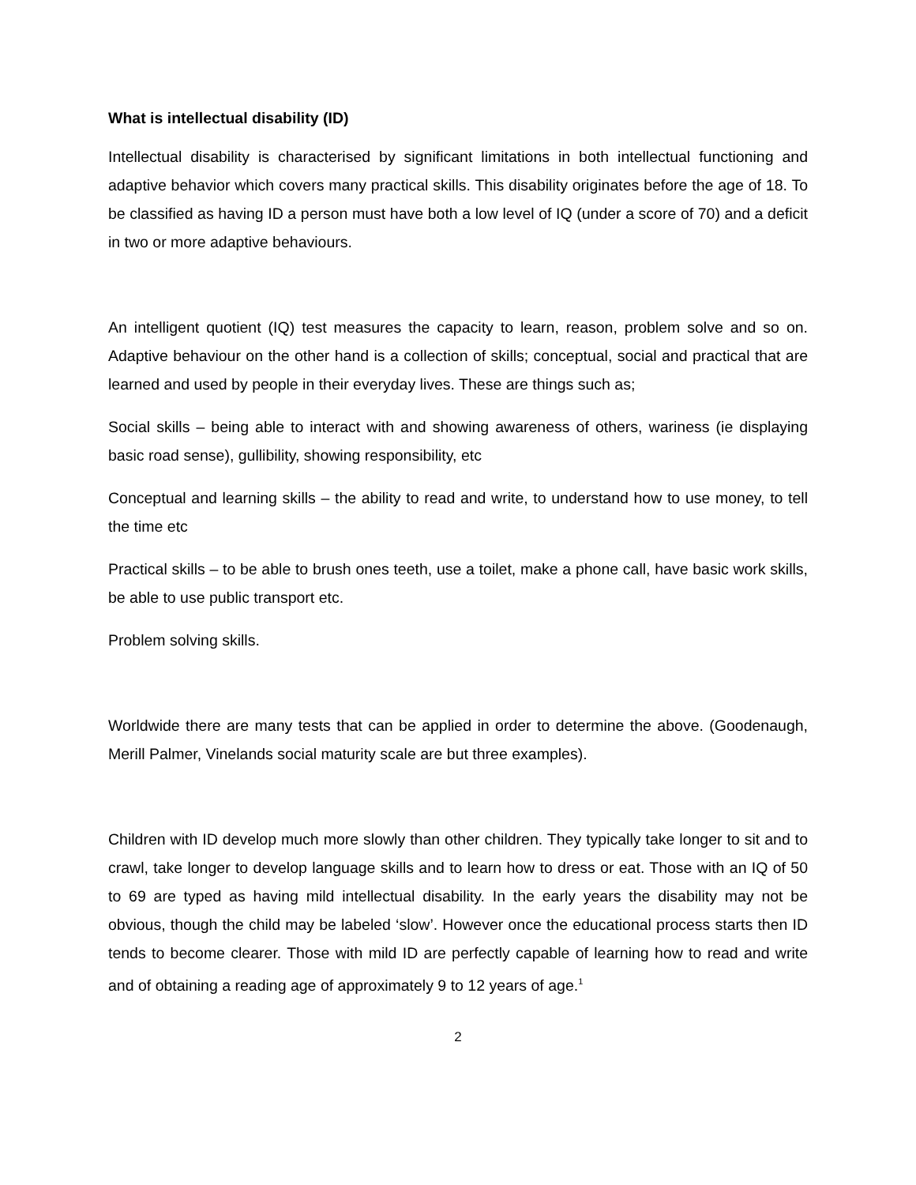What is intellectual disability (ID)
Intellectual disability is characterised by significant limitations in both intellectual functioning and adaptive behavior which covers many practical skills. This disability originates before the age of 18. To be classified as having ID a person must have both a low level of IQ (under a score of 70) and a deficit in two or more adaptive behaviours.
An intelligent quotient (IQ) test measures the capacity to learn, reason, problem solve and so on. Adaptive behaviour on the other hand is a collection of skills; conceptual, social and practical that are learned and used by people in their everyday lives. These are things such as;
Social skills – being able to interact with and showing awareness of others, wariness (ie displaying basic road sense), gullibility, showing responsibility, etc
Conceptual and learning skills – the ability to read and write, to understand how to use money, to tell the time etc
Practical skills – to be able to brush ones teeth, use a toilet, make a phone call, have basic work skills, be able to use public transport etc.
Problem solving skills.
Worldwide there are many tests that can be applied in order to determine the above. (Goodenaugh, Merill Palmer, Vinelands social maturity scale are but three examples).
Children with ID develop much more slowly than other children. They typically take longer to sit and to crawl, take longer to develop language skills and to learn how to dress or eat. Those with an IQ of 50 to 69 are typed as having mild intellectual disability. In the early years the disability may not be obvious, though the child may be labeled ‘slow’. However once the educational process starts then ID tends to become clearer. Those with mild ID are perfectly capable of learning how to read and write and of obtaining a reading age of approximately 9 to 12 years of age.<sup>1</sup>
2